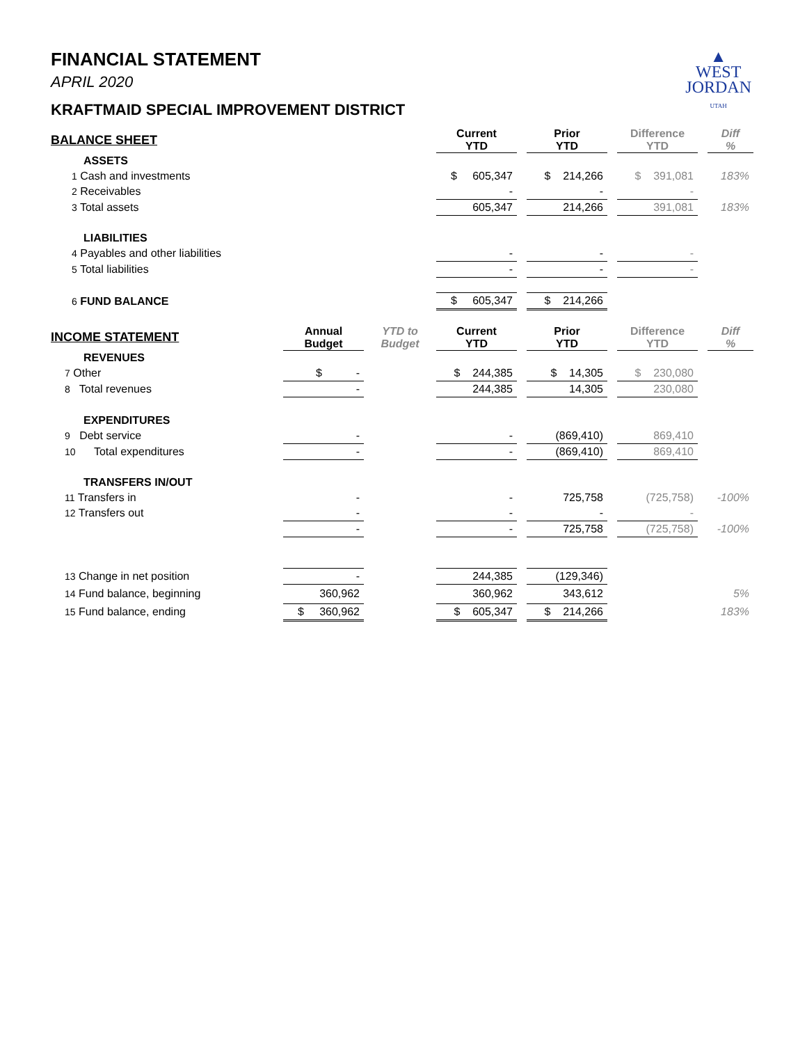▲
WEST
JORDAN
UTAH
FINANCIAL STATEMENT
APRIL 2020
KRAFTMAID SPECIAL IMPROVEMENT DISTRICT
| BALANCE SHEET | | | Current YTD | | Prior YTD | | Difference YTD | | Diff % |
| --- | --- | --- | --- | --- | --- | --- | --- | --- | --- |
| ASSETS | | | | | | | | | |
| 1 Cash and investments | | | $ 605,347 | | $ 214,266 | | $ 391,081 | | 183% |
| 2 Receivables | | | - | | - | | - | | |
| 3 Total assets | | | 605,347 | | 214,266 | | 391,081 | | 183% |
| LIABILITIES | | | | | | | | | |
| 4 Payables and other liabilities | | | - | | - | | - | | |
| 5 Total liabilities | | | - | | - | | - | | |
| 6 FUND BALANCE | | | $ 605,347 | | $ 214,266 | | | | |
| INCOME STATEMENT | Annual Budget | YTD to Budget | Current YTD | | Prior YTD | | Difference YTD | | Diff % |
| REVENUES | | | | | | | | | |
| 7 Other | $ - | | $ 244,385 | | $ 14,305 | | $ 230,080 | | |
| 8 Total revenues | - | | 244,385 | | 14,305 | | 230,080 | | |
| EXPENDITURES | | | | | | | | | |
| 9 Debt service | - | | - | | (869,410) | | 869,410 | | |
| 10 Total expenditures | - | | - | | (869,410) | | 869,410 | | |
| TRANSFERS IN/OUT | | | | | | | | | |
| 11 Transfers in | - | | - | | 725,758 | | (725,758) | | -100% |
| 12 Transfers out | - | | - | | - | | - | | |
| | - | | - | | 725,758 | | (725,758) | | -100% |
| 13 Change in net position | - | | 244,385 | | (129,346) | | | | |
| 14 Fund balance, beginning | 360,962 | | 360,962 | | 343,612 | | | | 5% |
| 15 Fund balance, ending | $ 360,962 | | $ 605,347 | | $ 214,266 | | | | 183% |